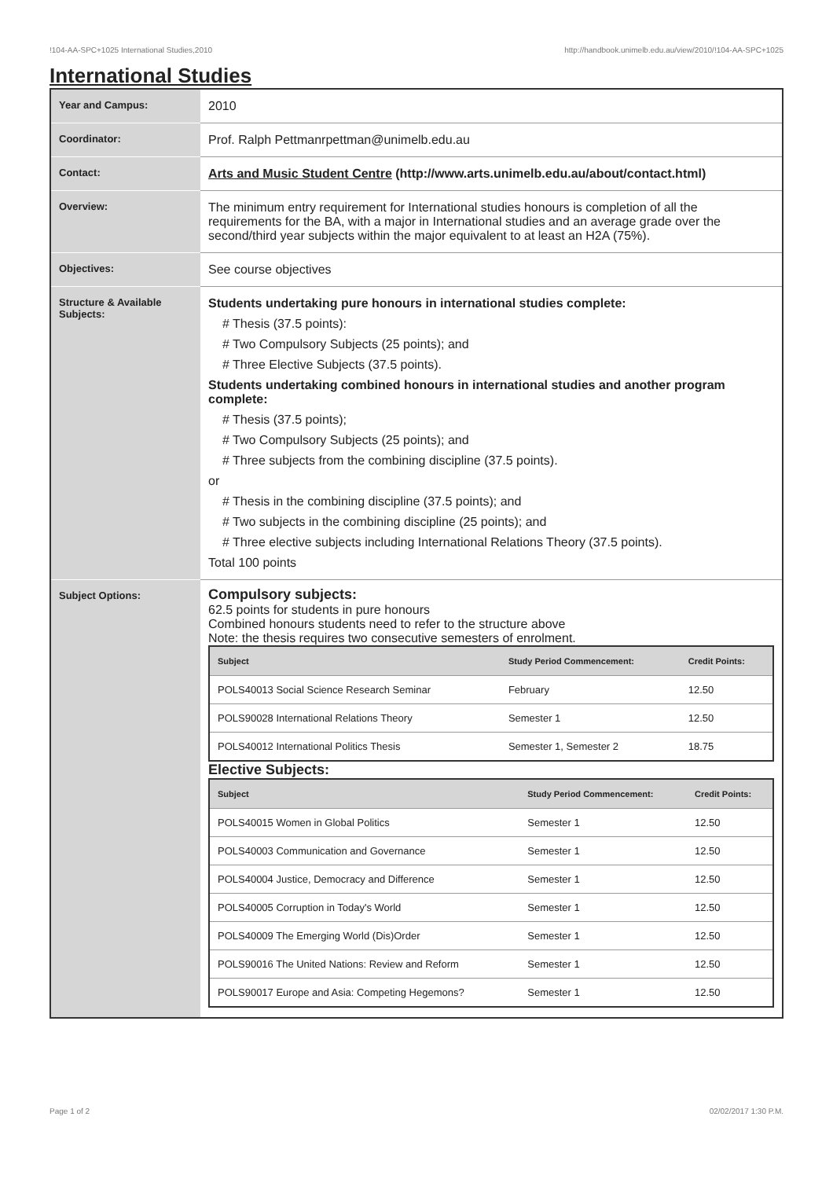!104-AA-SPC+1025 International Studies,2010 http://handbook.unimelb.edu.au/view/2010/!104-AA-SPC+1025
International Studies
| Year and Campus: | 2010 |
| Coordinator: | Prof. Ralph Pettmanrpettman@unimelb.edu.au |
| Contact: | Arts and Music Student Centre (http://www.arts.unimelb.edu.au/about/contact.html) |
| Overview: | The minimum entry requirement for International studies honours is completion of all the requirements for the BA, with a major in International studies and an average grade over the second/third year subjects within the major equivalent to at least an H2A (75%). |
| Objectives: | See course objectives |
| Structure & Available Subjects: | Students undertaking pure honours in international studies complete: # Thesis (37.5 points): # Two Compulsory Subjects (25 points); and # Three Elective Subjects (37.5 points). Students undertaking combined honours in international studies and another program complete: # Thesis (37.5 points); # Two Compulsory Subjects (25 points); and # Three subjects from the combining discipline (37.5 points). or # Thesis in the combining discipline (37.5 points); and # Two subjects in the combining discipline (25 points); and # Three elective subjects including International Relations Theory (37.5 points). Total 100 points |
| Subject Options: | Compulsory subjects: 62.5 points for students in pure honours Combined honours students need to refer to the structure above Note: the thesis requires two consecutive semesters of enrolment. / Subject / Study Period Commencement: / Credit Points: / / --- / --- / --- / / POLS40013 Social Science Research Seminar / February / 12.50 / / POLS90028 International Relations Theory / Semester 1 / 12.50 / / POLS40012 International Politics Thesis / Semester 1, Semester 2 / 18.75 / Elective Subjects: / Subject / Study Period Commencement: / Credit Points: / / --- / --- / --- / / POLS40015 Women in Global Politics / Semester 1 / 12.50 / / POLS40003 Communication and Governance / Semester 1 / 12.50 / / POLS40004 Justice, Democracy and Difference / Semester 1 / 12.50 / / POLS40005 Corruption in Today's World / Semester 1 / 12.50 / / POLS40009 The Emerging World (Dis)Order / Semester 1 / 12.50 / / POLS90016 The United Nations: Review and Reform / Semester 1 / 12.50 / / POLS90017 Europe and Asia: Competing Hegemons? / Semester 1 / 12.50 / |
Page 1 of 2 02/02/2017 1:30 P.M.